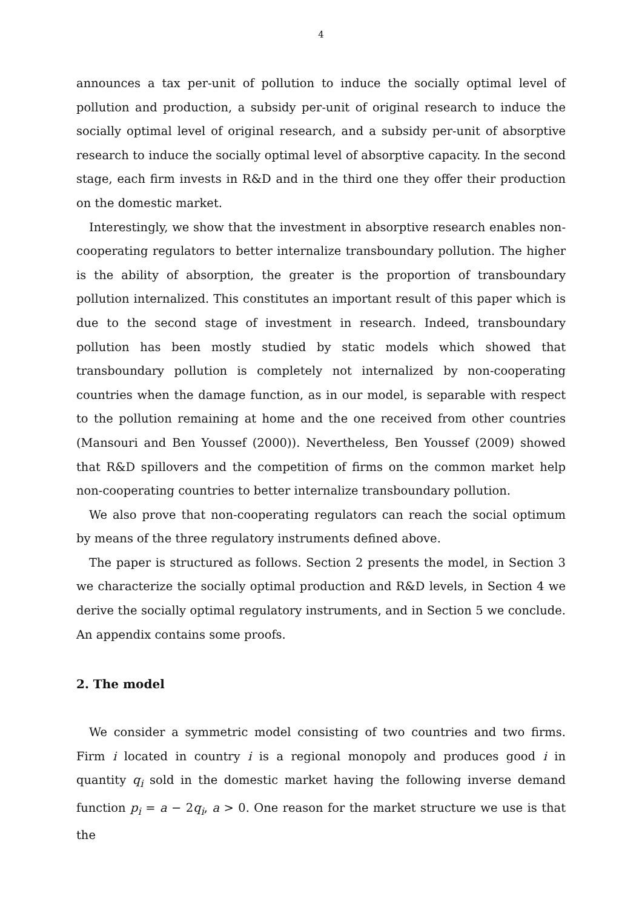4
announces a tax per-unit of pollution to induce the socially optimal level of pollution and production, a subsidy per-unit of original research to induce the socially optimal level of original research, and a subsidy per-unit of absorptive research to induce the socially optimal level of absorptive capacity. In the second stage, each firm invests in R&D and in the third one they offer their production on the domestic market.
Interestingly, we show that the investment in absorptive research enables non-cooperating regulators to better internalize transboundary pollution. The higher is the ability of absorption, the greater is the proportion of transboundary pollution internalized. This constitutes an important result of this paper which is due to the second stage of investment in research. Indeed, transboundary pollution has been mostly studied by static models which showed that transboundary pollution is completely not internalized by non-cooperating countries when the damage function, as in our model, is separable with respect to the pollution remaining at home and the one received from other countries (Mansouri and Ben Youssef (2000)). Nevertheless, Ben Youssef (2009) showed that R&D spillovers and the competition of firms on the common market help non-cooperating countries to better internalize transboundary pollution.
We also prove that non-cooperating regulators can reach the social optimum by means of the three regulatory instruments defined above.
The paper is structured as follows. Section 2 presents the model, in Section 3 we characterize the socially optimal production and R&D levels, in Section 4 we derive the socially optimal regulatory instruments, and in Section 5 we conclude. An appendix contains some proofs.
2. The model
We consider a symmetric model consisting of two countries and two firms. Firm i located in country i is a regional monopoly and produces good i in quantity q<sub>i</sub> sold in the domestic market having the following inverse demand function p<sub>i</sub> = a − 2q<sub>i</sub>, a > 0. One reason for the market structure we use is that the